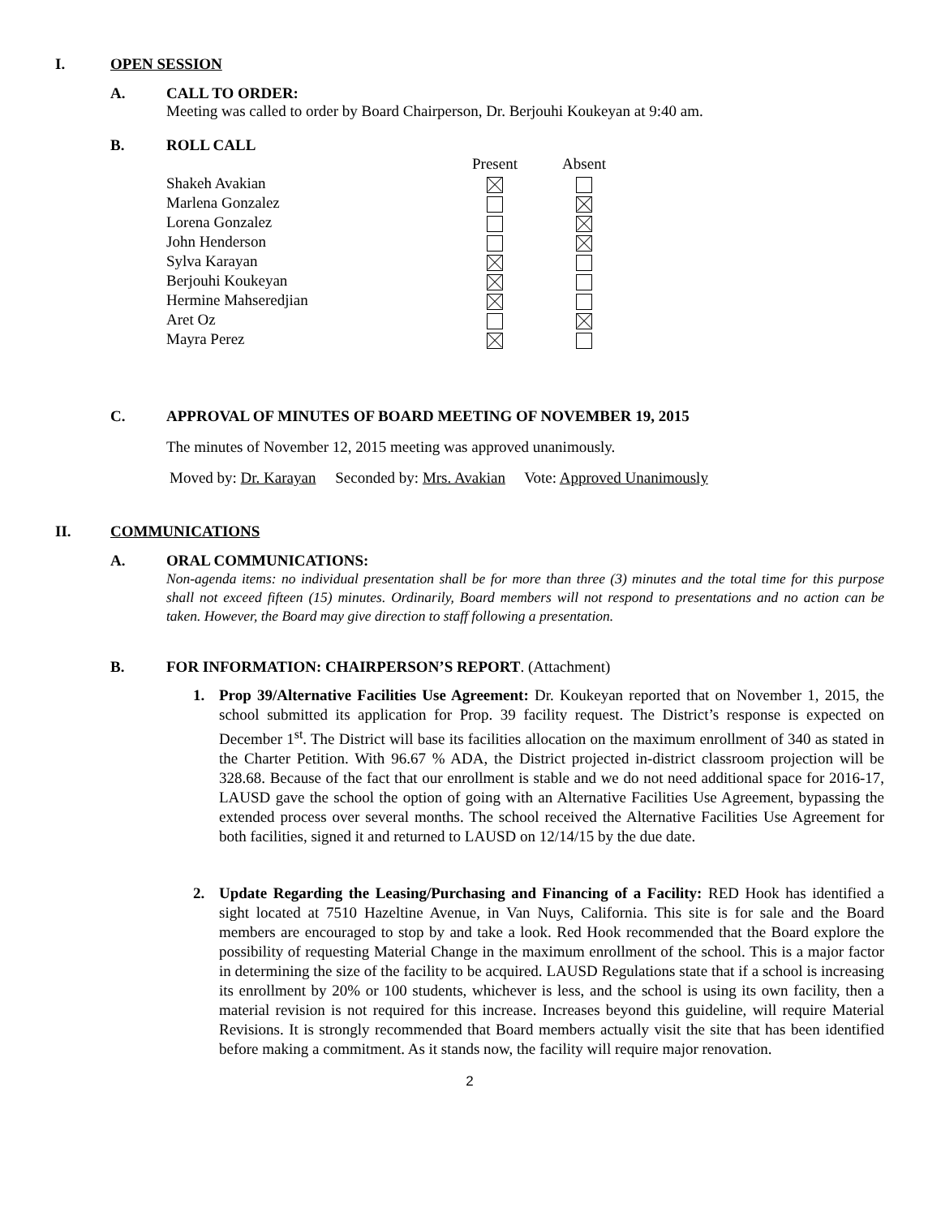I. OPEN SESSION
A. CALL TO ORDER:
Meeting was called to order by Board Chairperson, Dr. Berjouhi Koukeyan at 9:40 am.
B. ROLL CALL
| | Present | Absent |
| --- | --- | --- |
| Shakeh Avakian | | |
| Marlena Gonzalez | | |
| Lorena Gonzalez | | |
| John Henderson | | |
| Sylva Karayan | | |
| Berjouhi Koukeyan | | |
| Hermine Mahseredjian | | |
| Aret Oz | | |
| Mayra Perez | | |
C. APPROVAL OF MINUTES OF BOARD MEETING OF NOVEMBER 19, 2015
The minutes of November 12, 2015 meeting was approved unanimously.
Moved by: Dr. Karayan Seconded by: Mrs. Avakian Vote: Approved Unanimously
II. COMMUNICATIONS
A. ORAL COMMUNICATIONS:
Non-agenda items: no individual presentation shall be for more than three (3) minutes and the total time for this purpose shall not exceed fifteen (15) minutes. Ordinarily, Board members will not respond to presentations and no action can be taken. However, the Board may give direction to staff following a presentation.
B. FOR INFORMATION: CHAIRPERSON’S REPORT. (Attachment)
1. Prop 39/Alternative Facilities Use Agreement: Dr. Koukeyan reported that on November 1, 2015, the school submitted its application for Prop. 39 facility request. The District’s response is expected on December 1<sup>st</sup>. The District will base its facilities allocation on the maximum enrollment of 340 as stated in the Charter Petition. With 96.67 % ADA, the District projected in-district classroom projection will be 328.68. Because of the fact that our enrollment is stable and we do not need additional space for 2016-17, LAUSD gave the school the option of going with an Alternative Facilities Use Agreement, bypassing the extended process over several months. The school received the Alternative Facilities Use Agreement for both facilities, signed it and returned to LAUSD on 12/14/15 by the due date.
2. Update Regarding the Leasing/Purchasing and Financing of a Facility: RED Hook has identified a sight located at 7510 Hazeltine Avenue, in Van Nuys, California. This site is for sale and the Board members are encouraged to stop by and take a look. Red Hook recommended that the Board explore the possibility of requesting Material Change in the maximum enrollment of the school. This is a major factor in determining the size of the facility to be acquired. LAUSD Regulations state that if a school is increasing its enrollment by 20% or 100 students, whichever is less, and the school is using its own facility, then a material revision is not required for this increase. Increases beyond this guideline, will require Material Revisions. It is strongly recommended that Board members actually visit the site that has been identified before making a commitment. As it stands now, the facility will require major renovation.
2